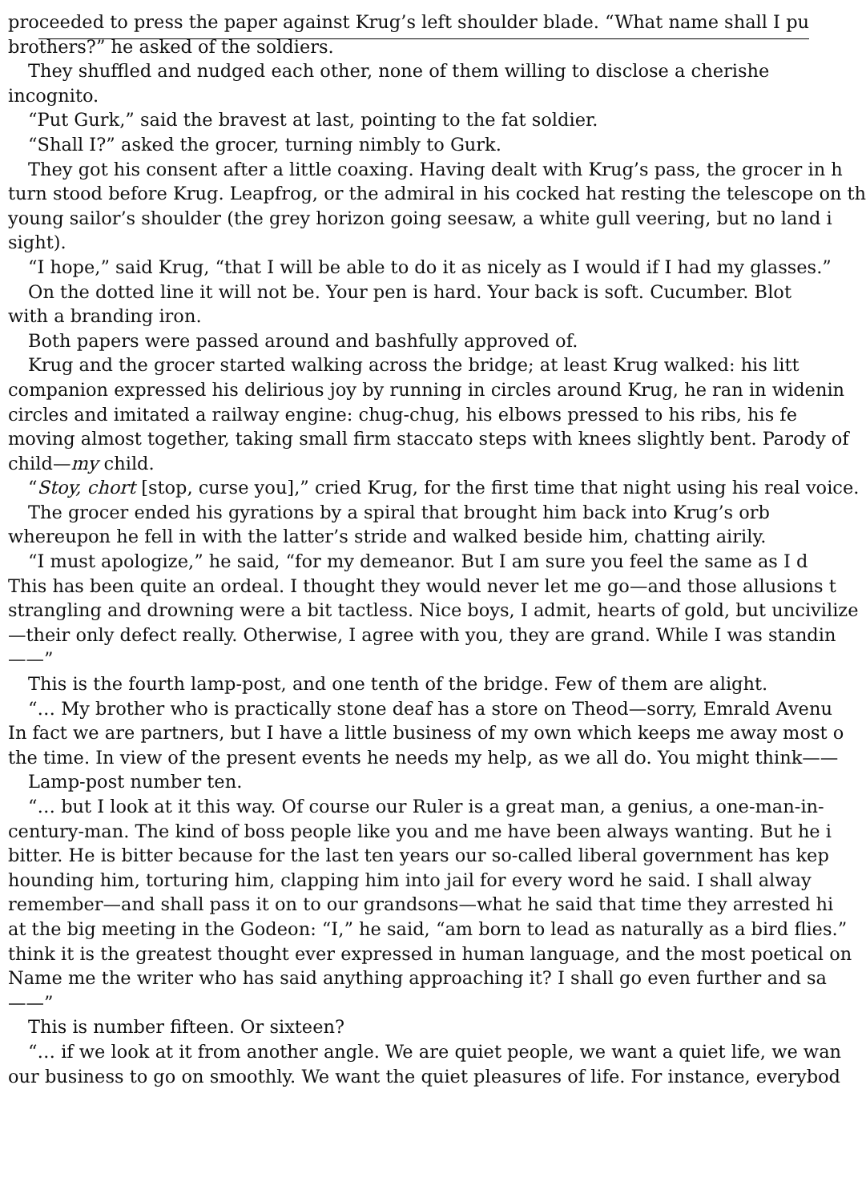proceeded to press the paper against Krug’s left shoulder blade. “What name shall I pu
brothers?” he asked of the soldiers.
They shuffled and nudged each other, none of them willing to disclose a cherishe
incognito.
“Put Gurk,” said the bravest at last, pointing to the fat soldier.
“Shall I?” asked the grocer, turning nimbly to Gurk.
They got his consent after a little coaxing. Having dealt with Krug’s pass, the grocer in h
turn stood before Krug. Leapfrog, or the admiral in his cocked hat resting the telescope on th
young sailor’s shoulder (the grey horizon going seesaw, a white gull veering, but no land i
sight).
“I hope,” said Krug, “that I will be able to do it as nicely as I would if I had my glasses.”
On the dotted line it will not be. Your pen is hard. Your back is soft. Cucumber. Blot
with a branding iron.
Both papers were passed around and bashfully approved of.
Krug and the grocer started walking across the bridge; at least Krug walked: his litt
companion expressed his delirious joy by running in circles around Krug, he ran in widenin
circles and imitated a railway engine: chug-chug, his elbows pressed to his ribs, his fe
moving almost together, taking small firm staccato steps with knees slightly bent. Parody of
child—my child.
“Stoy, chort [stop, curse you],” cried Krug, for the first time that night using his real voice.
The grocer ended his gyrations by a spiral that brought him back into Krug’s orb
whereupon he fell in with the latter’s stride and walked beside him, chatting airily.
“I must apologize,” he said, “for my demeanor. But I am sure you feel the same as I d
This has been quite an ordeal. I thought they would never let me go—and those allusions t
strangling and drowning were a bit tactless. Nice boys, I admit, hearts of gold, but uncivilize
—their only defect really. Otherwise, I agree with you, they are grand. While I was standin
——”
This is the fourth lamp-post, and one tenth of the bridge. Few of them are alight.
“… My brother who is practically stone deaf has a store on Theod—sorry, Emrald Avenu
In fact we are partners, but I have a little business of my own which keeps me away most o
the time. In view of the present events he needs my help, as we all do. You might think——
Lamp-post number ten.
“… but I look at it this way. Of course our Ruler is a great man, a genius, a one-man-in-
century-man. The kind of boss people like you and me have been always wanting. But he i
bitter. He is bitter because for the last ten years our so-called liberal government has kep
hounding him, torturing him, clapping him into jail for every word he said. I shall alway
remember—and shall pass it on to our grandsons—what he said that time they arrested hi
at the big meeting in the Godeon: “I,” he said, “am born to lead as naturally as a bird flies.”
think it is the greatest thought ever expressed in human language, and the most poetical on
Name me the writer who has said anything approaching it? I shall go even further and sa
——”
This is number fifteen. Or sixteen?
“… if we look at it from another angle. We are quiet people, we want a quiet life, we wan
our business to go on smoothly. We want the quiet pleasures of life. For instance, everybod